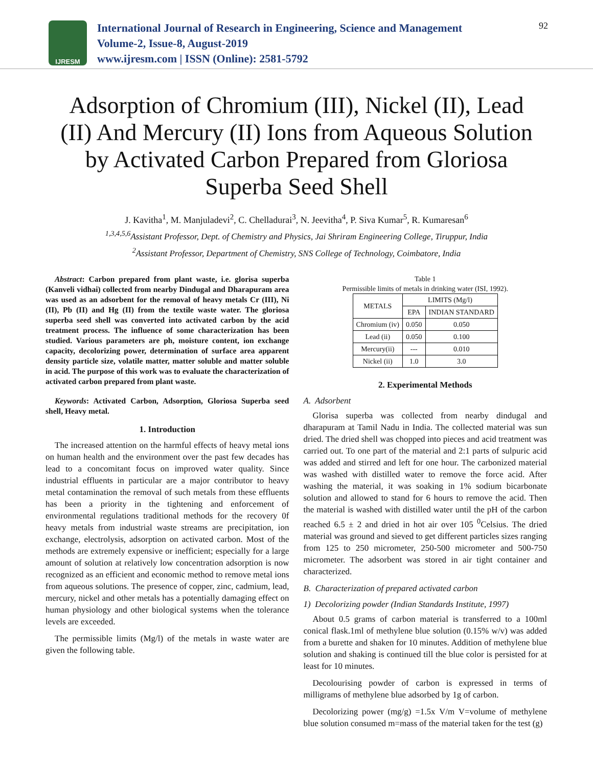IJRESM
International Journal of Research in Engineering, Science and Management
Volume-2, Issue-8, August-2019
www.ijresm.com | ISSN (Online): 2581-5792
92
Adsorption of Chromium (III), Nickel (II), Lead (II) And Mercury (II) Ions from Aqueous Solution by Activated Carbon Prepared from Gloriosa Superba Seed Shell
J. Kavitha<sup>1</sup>, M. Manjuladevi<sup>2</sup>, C. Chelladurai<sup>3</sup>, N. Jeevitha<sup>4</sup>, P. Siva Kumar<sup>5</sup>, R. Kumaresan<sup>6</sup>
<sup>1,3,4,5,6</sup>Assistant Professor, Dept. of Chemistry and Physics, Jai Shriram Engineering College, Tiruppur, India
<sup>2</sup> Assistant Professor, Department of Chemistry, SNS College of Technology, Coimbatore, India
Abstract: Carbon prepared from plant waste, i.e. glorisa superba (Kanveli vidhai) collected from nearby Dindugal and Dharapuram area was used as an adsorbent for the removal of heavy metals Cr (III), Ni (II), Pb (II) and Hg (II) from the textile waste water. The gloriosa superba seed shell was converted into activated carbon by the acid treatment process. The influence of some characterization has been studied. Various parameters are ph, moisture content, ion exchange capacity, decolorizing power, determination of surface area apparent density particle size, volatile matter, matter soluble and matter soluble in acid. The purpose of this work was to evaluate the characterization of activated carbon prepared from plant waste.
Keywords: Activated Carbon, Adsorption, Gloriosa Superba seed shell, Heavy metal.
1. Introduction
The increased attention on the harmful effects of heavy metal ions on human health and the environment over the past few decades has lead to a concomitant focus on improved water quality. Since industrial effluents in particular are a major contributor to heavy metal contamination the removal of such metals from these effluents has been a priority in the tightening and enforcement of environmental regulations traditional methods for the recovery 0f heavy metals from industrial waste streams are precipitation, ion exchange, electrolysis, adsorption on activated carbon. Most of the methods are extremely expensive or inefficient; especially for a large amount of solution at relatively low concentration adsorption is now recognized as an efficient and economic method to remove metal ions from aqueous solutions. The presence of copper, zinc, cadmium, lead, mercury, nickel and other metals has a potentially damaging effect on human physiology and other biological systems when the tolerance levels are exceeded.
The permissible limits (Mg/l) of the metals in waste water are given the following table.
Table 1
Permissible limits of metals in drinking water (ISI, 1992).
| METALS | LIMITS (Mg/l) | |
| --- | --- | --- |
| | EPA | INDIAN STANDARD |
| Chromium (iv) | 0.050 | 0.050 |
| Lead (ii) | 0.050 | 0.100 |
| Mercury(ii) | --- | 0.010 |
| Nickel (ii) | 1.0 | 3.0 |
2. Experimental Methods
A. Adsorbent
Glorisa superba was collected from nearby dindugal and dharapuram at Tamil Nadu in India. The collected material was sun dried. The dried shell was chopped into pieces and acid treatment was carried out. To one part of the material and 2:1 parts of sulpuric acid was added and stirred and left for one hour. The carbonized material was washed with distilled water to remove the force acid. After washing the material, it was soaking in 1% sodium bicarbonate solution and allowed to stand for 6 hours to remove the acid. Then the material is washed with distilled water until the pH of the carbon reached 6.5 ± 2 and dried in hot air over 105 <sup>0</sup>Celsius. The dried material was ground and sieved to get different particles sizes ranging from 125 to 250 micrometer, 250-500 micrometer and 500-750 micrometer. The adsorbent was stored in air tight container and characterized.
B. Characterization of prepared activated carbon
1) Decolorizing powder (Indian Standards Institute, 1997)
About 0.5 grams of carbon material is transferred to a 100ml conical flask.1ml of methylene blue solution (0.15% w/v) was added from a burette and shaken for 10 minutes. Addition of methylene blue solution and shaking is continued till the blue color is persisted for at least for 10 minutes.
Decolourising powder of carbon is expressed in terms of milligrams of methylene blue adsorbed by 1g of carbon.
Decolorizing power (mg/g) =1.5x V/m V=volume of methylene blue solution consumed m=mass of the material taken for the test (g)